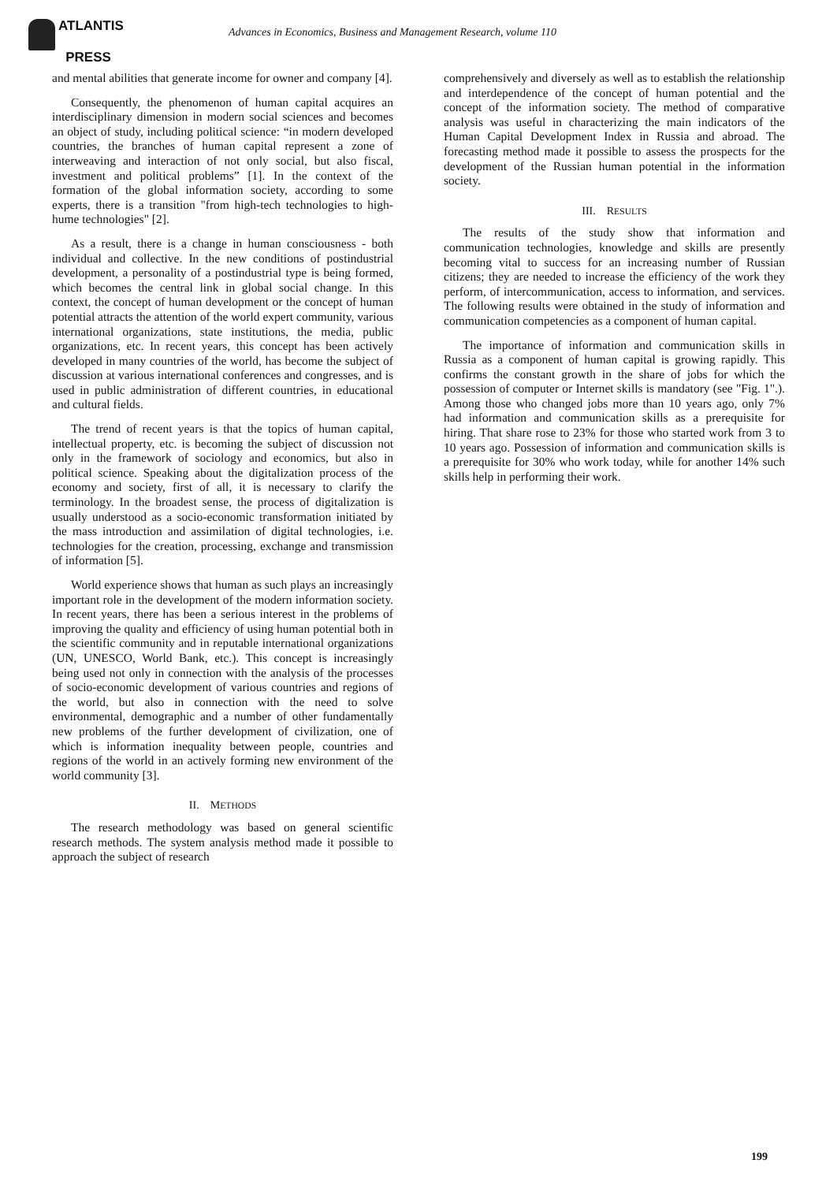ATLANTIS
PRESS
Advances in Economics, Business and Management Research, volume 110
and mental abilities that generate income for owner and company [4].
Consequently, the phenomenon of human capital acquires an interdisciplinary dimension in modern social sciences and becomes an object of study, including political science: “in modern developed countries, the branches of human capital represent a zone of interweaving and interaction of not only social, but also fiscal, investment and political problems” [1]. In the context of the formation of the global information society, according to some experts, there is a transition "from high-tech technologies to high-hume technologies" [2].
As a result, there is a change in human consciousness - both individual and collective. In the new conditions of postindustrial development, a personality of a postindustrial type is being formed, which becomes the central link in global social change. In this context, the concept of human development or the concept of human potential attracts the attention of the world expert community, various international organizations, state institutions, the media, public organizations, etc. In recent years, this concept has been actively developed in many countries of the world, has become the subject of discussion at various international conferences and congresses, and is used in public administration of different countries, in educational and cultural fields.
The trend of recent years is that the topics of human capital, intellectual property, etc. is becoming the subject of discussion not only in the framework of sociology and economics, but also in political science. Speaking about the digitalization process of the economy and society, first of all, it is necessary to clarify the terminology. In the broadest sense, the process of digitalization is usually understood as a socio-economic transformation initiated by the mass introduction and assimilation of digital technologies, i.e. technologies for the creation, processing, exchange and transmission of information [5].
World experience shows that human as such plays an increasingly important role in the development of the modern information society. In recent years, there has been a serious interest in the problems of improving the quality and efficiency of using human potential both in the scientific community and in reputable international organizations (UN, UNESCO, World Bank, etc.). This concept is increasingly being used not only in connection with the analysis of the processes of socio-economic development of various countries and regions of the world, but also in connection with the need to solve environmental, demographic and a number of other fundamentally new problems of the further development of civilization, one of which is information inequality between people, countries and regions of the world in an actively forming new environment of the world community [3].
II. METHODS
The research methodology was based on general scientific research methods. The system analysis method made it possible to approach the subject of research
comprehensively and diversely as well as to establish the relationship and interdependence of the concept of human potential and the concept of the information society. The method of comparative analysis was useful in characterizing the main indicators of the Human Capital Development Index in Russia and abroad. The forecasting method made it possible to assess the prospects for the development of the Russian human potential in the information society.
III. RESULTS
The results of the study show that information and communication technologies, knowledge and skills are presently becoming vital to success for an increasing number of Russian citizens; they are needed to increase the efficiency of the work they perform, of intercommunication, access to information, and services. The following results were obtained in the study of information and communication competencies as a component of human capital.
The importance of information and communication skills in Russia as a component of human capital is growing rapidly. This confirms the constant growth in the share of jobs for which the possession of computer or Internet skills is mandatory (see "Fig. 1".). Among those who changed jobs more than 10 years ago, only 7% had information and communication skills as a prerequisite for hiring. That share rose to 23% for those who started work from 3 to 10 years ago. Possession of information and communication skills is a prerequisite for 30% who work today, while for another 14% such skills help in performing their work.
199